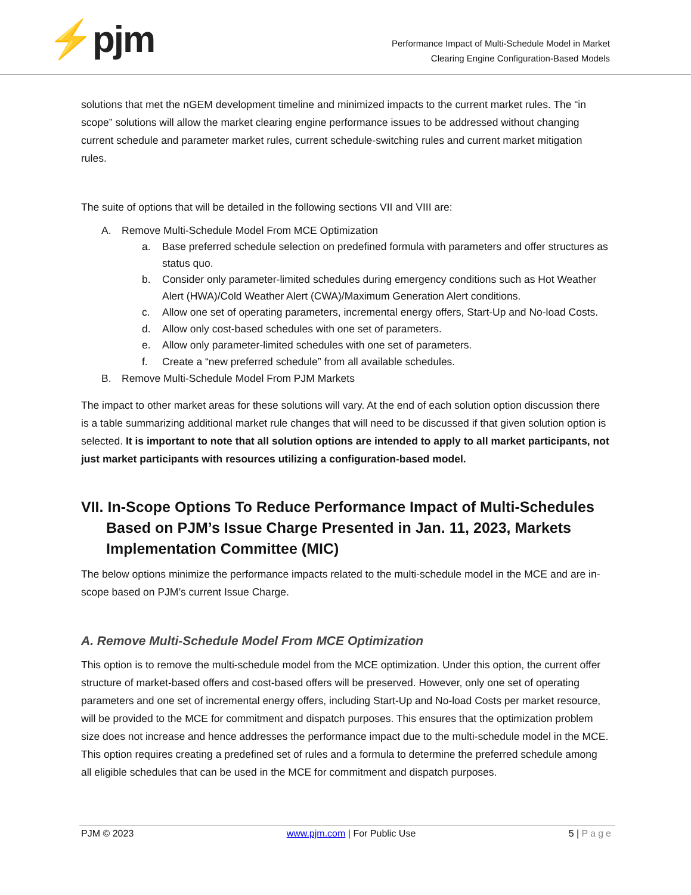⚡pjm
Performance Impact of Multi-Schedule Model in Market
Clearing Engine Configuration-Based Models
solutions that met the nGEM development timeline and minimized impacts to the current market rules. The “in scope” solutions will allow the market clearing engine performance issues to be addressed without changing current schedule and parameter market rules, current schedule-switching rules and current market mitigation rules.
The suite of options that will be detailed in the following sections VII and VIII are:
A. Remove Multi-Schedule Model From MCE Optimization
a. Base preferred schedule selection on predefined formula with parameters and offer structures as status quo.
b. Consider only parameter-limited schedules during emergency conditions such as Hot Weather Alert (HWA)/Cold Weather Alert (CWA)/Maximum Generation Alert conditions.
c. Allow one set of operating parameters, incremental energy offers, Start-Up and No-load Costs.
d. Allow only cost-based schedules with one set of parameters.
e. Allow only parameter-limited schedules with one set of parameters.
f. Create a “new preferred schedule” from all available schedules.
B. Remove Multi-Schedule Model From PJM Markets
The impact to other market areas for these solutions will vary. At the end of each solution option discussion there is a table summarizing additional market rule changes that will need to be discussed if that given solution option is selected. It is important to note that all solution options are intended to apply to all market participants, not just market participants with resources utilizing a configuration-based model.
VII. In-Scope Options To Reduce Performance Impact of Multi-Schedules Based on PJM’s Issue Charge Presented in Jan. 11, 2023, Markets Implementation Committee (MIC)
The below options minimize the performance impacts related to the multi-schedule model in the MCE and are in-scope based on PJM’s current Issue Charge.
A. Remove Multi-Schedule Model From MCE Optimization
This option is to remove the multi-schedule model from the MCE optimization. Under this option, the current offer structure of market-based offers and cost-based offers will be preserved. However, only one set of operating parameters and one set of incremental energy offers, including Start-Up and No-load Costs per market resource, will be provided to the MCE for commitment and dispatch purposes. This ensures that the optimization problem size does not increase and hence addresses the performance impact due to the multi-schedule model in the MCE. This option requires creating a predefined set of rules and a formula to determine the preferred schedule among all eligible schedules that can be used in the MCE for commitment and dispatch purposes.
PJM © 2023 www.pjm.com | For Public Use 5 | Page